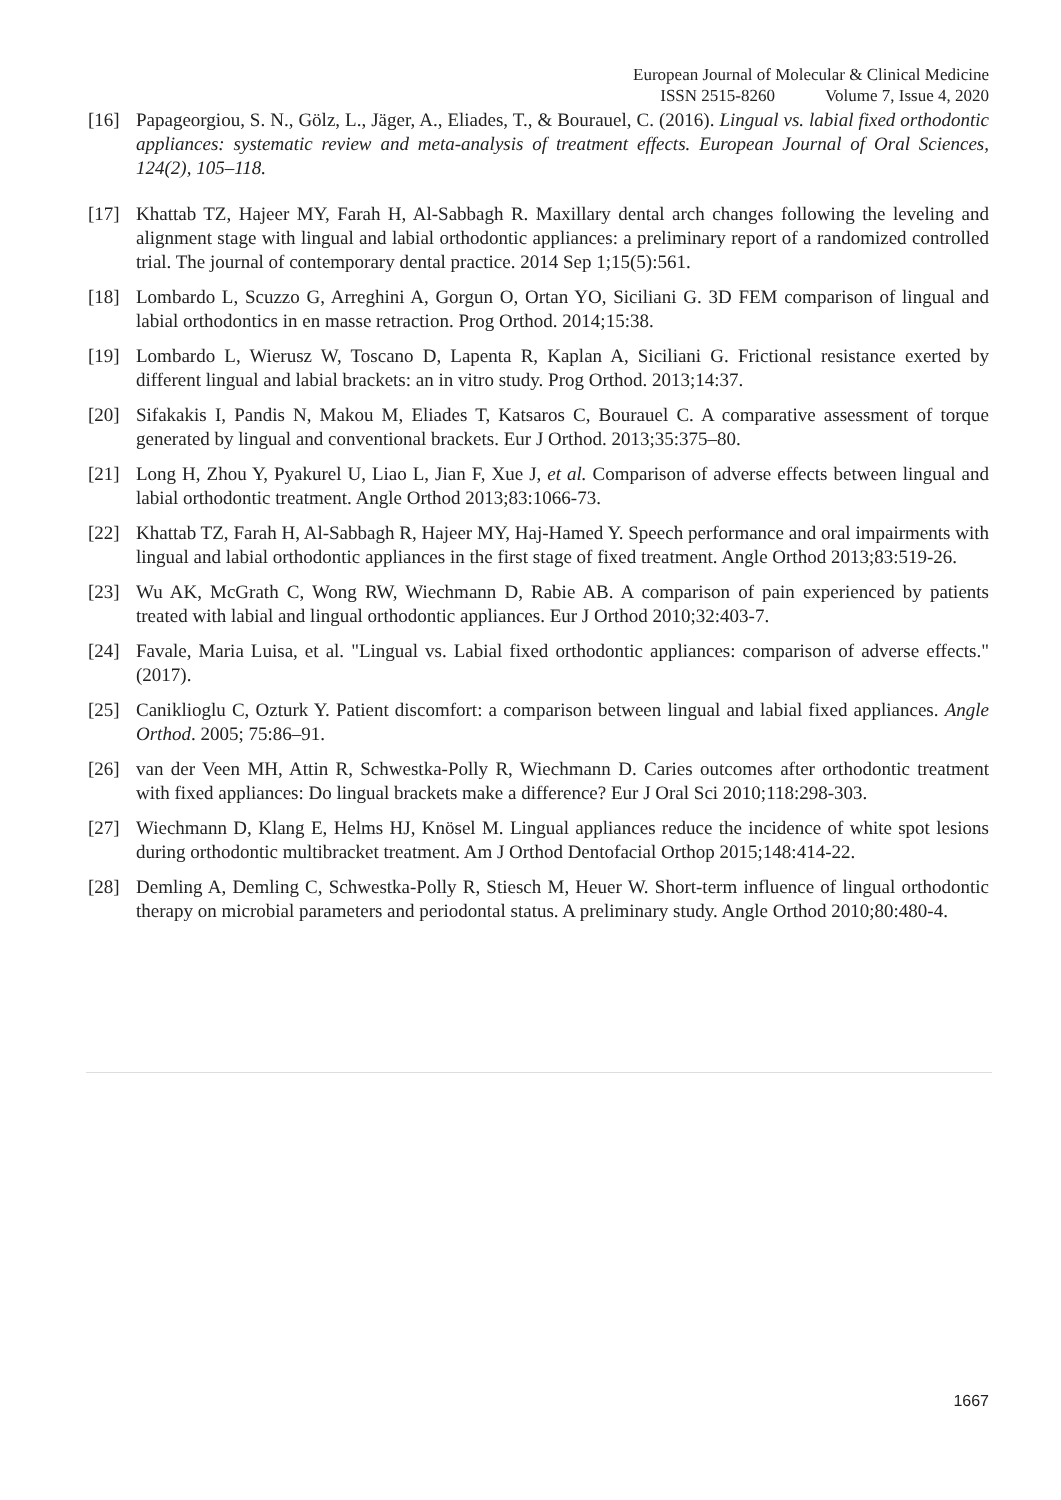European Journal of Molecular & Clinical Medicine
ISSN 2515-8260 Volume 7, Issue 4, 2020
[16] Papageorgiou, S. N., Gölz, L., Jäger, A., Eliades, T., & Bourauel, C. (2016). Lingual vs. labial fixed orthodontic appliances: systematic review and meta-analysis of treatment effects. European Journal of Oral Sciences, 124(2), 105–118.
[17] Khattab TZ, Hajeer MY, Farah H, Al-Sabbagh R. Maxillary dental arch changes following the leveling and alignment stage with lingual and labial orthodontic appliances: a preliminary report of a randomized controlled trial. The journal of contemporary dental practice. 2014 Sep 1;15(5):561.
[18] Lombardo L, Scuzzo G, Arreghini A, Gorgun O, Ortan YO, Siciliani G. 3D FEM comparison of lingual and labial orthodontics in en masse retraction. Prog Orthod. 2014;15:38.
[19] Lombardo L, Wierusz W, Toscano D, Lapenta R, Kaplan A, Siciliani G. Frictional resistance exerted by different lingual and labial brackets: an in vitro study. Prog Orthod. 2013;14:37.
[20] Sifakakis I, Pandis N, Makou M, Eliades T, Katsaros C, Bourauel C. A comparative assessment of torque generated by lingual and conventional brackets. Eur J Orthod. 2013;35:375–80.
[21] Long H, Zhou Y, Pyakurel U, Liao L, Jian F, Xue J, et al. Comparison of adverse effects between lingual and labial orthodontic treatment. Angle Orthod 2013;83:1066-73.
[22] Khattab TZ, Farah H, Al-Sabbagh R, Hajeer MY, Haj-Hamed Y. Speech performance and oral impairments with lingual and labial orthodontic appliances in the first stage of fixed treatment. Angle Orthod 2013;83:519-26.
[23] Wu AK, McGrath C, Wong RW, Wiechmann D, Rabie AB. A comparison of pain experienced by patients treated with labial and lingual orthodontic appliances. Eur J Orthod 2010;32:403-7.
[24] Favale, Maria Luisa, et al. "Lingual vs. Labial fixed orthodontic appliances: comparison of adverse effects." (2017).
[25] Caniklioglu C, Ozturk Y. Patient discomfort: a comparison between lingual and labial fixed appliances. Angle Orthod. 2005; 75:86–91.
[26] van der Veen MH, Attin R, Schwestka-Polly R, Wiechmann D. Caries outcomes after orthodontic treatment with fixed appliances: Do lingual brackets make a difference? Eur J Oral Sci 2010;118:298-303.
[27] Wiechmann D, Klang E, Helms HJ, Knösel M. Lingual appliances reduce the incidence of white spot lesions during orthodontic multibracket treatment. Am J Orthod Dentofacial Orthop 2015;148:414-22.
[28] Demling A, Demling C, Schwestka-Polly R, Stiesch M, Heuer W. Short-term influence of lingual orthodontic therapy on microbial parameters and periodontal status. A preliminary study. Angle Orthod 2010;80:480-4.
1667